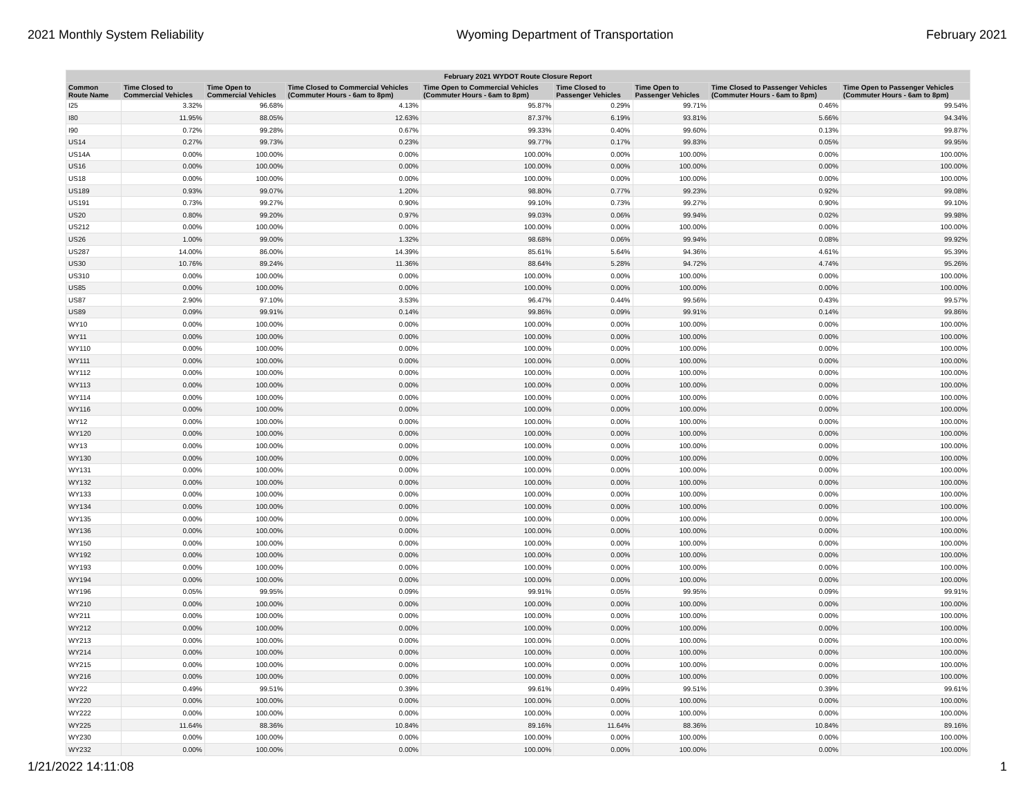2021 Monthly System Reliability Wyoming Department of Transportation February 2021
| February 2021 WYDOT Route Closure Report | | | | | | | | |
| --- | --- | --- | --- | --- | --- | --- | --- | --- |
| Common Route Name | Time Closed to Commercial Vehicles | Time Open to Commercial Vehicles | Time Closed to Commercial Vehicles (Commuter Hours - 6am to 8pm) | Time Open to Commercial Vehicles (Commuter Hours - 6am to 8pm) | Time Closed to Passenger Vehicles | Time Open to Passenger Vehicles | Time Closed to Passenger Vehicles (Commuter Hours - 6am to 8pm) | Time Open to Passenger Vehicles (Commuter Hours - 6am to 8pm) |
| I25 | 3.32% | 96.68% | 4.13% | 95.87% | 0.29% | 99.71% | 0.46% | 99.54% |
| I80 | 11.95% | 88.05% | 12.63% | 87.37% | 6.19% | 93.81% | 5.66% | 94.34% |
| I90 | 0.72% | 99.28% | 0.67% | 99.33% | 0.40% | 99.60% | 0.13% | 99.87% |
| US14 | 0.27% | 99.73% | 0.23% | 99.77% | 0.17% | 99.83% | 0.05% | 99.95% |
| US14A | 0.00% | 100.00% | 0.00% | 100.00% | 0.00% | 100.00% | 0.00% | 100.00% |
| US16 | 0.00% | 100.00% | 0.00% | 100.00% | 0.00% | 100.00% | 0.00% | 100.00% |
| US18 | 0.00% | 100.00% | 0.00% | 100.00% | 0.00% | 100.00% | 0.00% | 100.00% |
| US189 | 0.93% | 99.07% | 1.20% | 98.80% | 0.77% | 99.23% | 0.92% | 99.08% |
| US191 | 0.73% | 99.27% | 0.90% | 99.10% | 0.73% | 99.27% | 0.90% | 99.10% |
| US20 | 0.80% | 99.20% | 0.97% | 99.03% | 0.06% | 99.94% | 0.02% | 99.98% |
| US212 | 0.00% | 100.00% | 0.00% | 100.00% | 0.00% | 100.00% | 0.00% | 100.00% |
| US26 | 1.00% | 99.00% | 1.32% | 98.68% | 0.06% | 99.94% | 0.08% | 99.92% |
| US287 | 14.00% | 86.00% | 14.39% | 85.61% | 5.64% | 94.36% | 4.61% | 95.39% |
| US30 | 10.76% | 89.24% | 11.36% | 88.64% | 5.28% | 94.72% | 4.74% | 95.26% |
| US310 | 0.00% | 100.00% | 0.00% | 100.00% | 0.00% | 100.00% | 0.00% | 100.00% |
| US85 | 0.00% | 100.00% | 0.00% | 100.00% | 0.00% | 100.00% | 0.00% | 100.00% |
| US87 | 2.90% | 97.10% | 3.53% | 96.47% | 0.44% | 99.56% | 0.43% | 99.57% |
| US89 | 0.09% | 99.91% | 0.14% | 99.86% | 0.09% | 99.91% | 0.14% | 99.86% |
| WY10 | 0.00% | 100.00% | 0.00% | 100.00% | 0.00% | 100.00% | 0.00% | 100.00% |
| WY11 | 0.00% | 100.00% | 0.00% | 100.00% | 0.00% | 100.00% | 0.00% | 100.00% |
| WY110 | 0.00% | 100.00% | 0.00% | 100.00% | 0.00% | 100.00% | 0.00% | 100.00% |
| WY111 | 0.00% | 100.00% | 0.00% | 100.00% | 0.00% | 100.00% | 0.00% | 100.00% |
| WY112 | 0.00% | 100.00% | 0.00% | 100.00% | 0.00% | 100.00% | 0.00% | 100.00% |
| WY113 | 0.00% | 100.00% | 0.00% | 100.00% | 0.00% | 100.00% | 0.00% | 100.00% |
| WY114 | 0.00% | 100.00% | 0.00% | 100.00% | 0.00% | 100.00% | 0.00% | 100.00% |
| WY116 | 0.00% | 100.00% | 0.00% | 100.00% | 0.00% | 100.00% | 0.00% | 100.00% |
| WY12 | 0.00% | 100.00% | 0.00% | 100.00% | 0.00% | 100.00% | 0.00% | 100.00% |
| WY120 | 0.00% | 100.00% | 0.00% | 100.00% | 0.00% | 100.00% | 0.00% | 100.00% |
| WY13 | 0.00% | 100.00% | 0.00% | 100.00% | 0.00% | 100.00% | 0.00% | 100.00% |
| WY130 | 0.00% | 100.00% | 0.00% | 100.00% | 0.00% | 100.00% | 0.00% | 100.00% |
| WY131 | 0.00% | 100.00% | 0.00% | 100.00% | 0.00% | 100.00% | 0.00% | 100.00% |
| WY132 | 0.00% | 100.00% | 0.00% | 100.00% | 0.00% | 100.00% | 0.00% | 100.00% |
| WY133 | 0.00% | 100.00% | 0.00% | 100.00% | 0.00% | 100.00% | 0.00% | 100.00% |
| WY134 | 0.00% | 100.00% | 0.00% | 100.00% | 0.00% | 100.00% | 0.00% | 100.00% |
| WY135 | 0.00% | 100.00% | 0.00% | 100.00% | 0.00% | 100.00% | 0.00% | 100.00% |
| WY136 | 0.00% | 100.00% | 0.00% | 100.00% | 0.00% | 100.00% | 0.00% | 100.00% |
| WY150 | 0.00% | 100.00% | 0.00% | 100.00% | 0.00% | 100.00% | 0.00% | 100.00% |
| WY192 | 0.00% | 100.00% | 0.00% | 100.00% | 0.00% | 100.00% | 0.00% | 100.00% |
| WY193 | 0.00% | 100.00% | 0.00% | 100.00% | 0.00% | 100.00% | 0.00% | 100.00% |
| WY194 | 0.00% | 100.00% | 0.00% | 100.00% | 0.00% | 100.00% | 0.00% | 100.00% |
| WY196 | 0.05% | 99.95% | 0.09% | 99.91% | 0.05% | 99.95% | 0.09% | 99.91% |
| WY210 | 0.00% | 100.00% | 0.00% | 100.00% | 0.00% | 100.00% | 0.00% | 100.00% |
| WY211 | 0.00% | 100.00% | 0.00% | 100.00% | 0.00% | 100.00% | 0.00% | 100.00% |
| WY212 | 0.00% | 100.00% | 0.00% | 100.00% | 0.00% | 100.00% | 0.00% | 100.00% |
| WY213 | 0.00% | 100.00% | 0.00% | 100.00% | 0.00% | 100.00% | 0.00% | 100.00% |
| WY214 | 0.00% | 100.00% | 0.00% | 100.00% | 0.00% | 100.00% | 0.00% | 100.00% |
| WY215 | 0.00% | 100.00% | 0.00% | 100.00% | 0.00% | 100.00% | 0.00% | 100.00% |
| WY216 | 0.00% | 100.00% | 0.00% | 100.00% | 0.00% | 100.00% | 0.00% | 100.00% |
| WY22 | 0.49% | 99.51% | 0.39% | 99.61% | 0.49% | 99.51% | 0.39% | 99.61% |
| WY220 | 0.00% | 100.00% | 0.00% | 100.00% | 0.00% | 100.00% | 0.00% | 100.00% |
| WY222 | 0.00% | 100.00% | 0.00% | 100.00% | 0.00% | 100.00% | 0.00% | 100.00% |
| WY225 | 11.64% | 88.36% | 10.84% | 89.16% | 11.64% | 88.36% | 10.84% | 89.16% |
| WY230 | 0.00% | 100.00% | 0.00% | 100.00% | 0.00% | 100.00% | 0.00% | 100.00% |
| WY232 | 0.00% | 100.00% | 0.00% | 100.00% | 0.00% | 100.00% | 0.00% | 100.00% |
1/21/2022 14:11:08 1